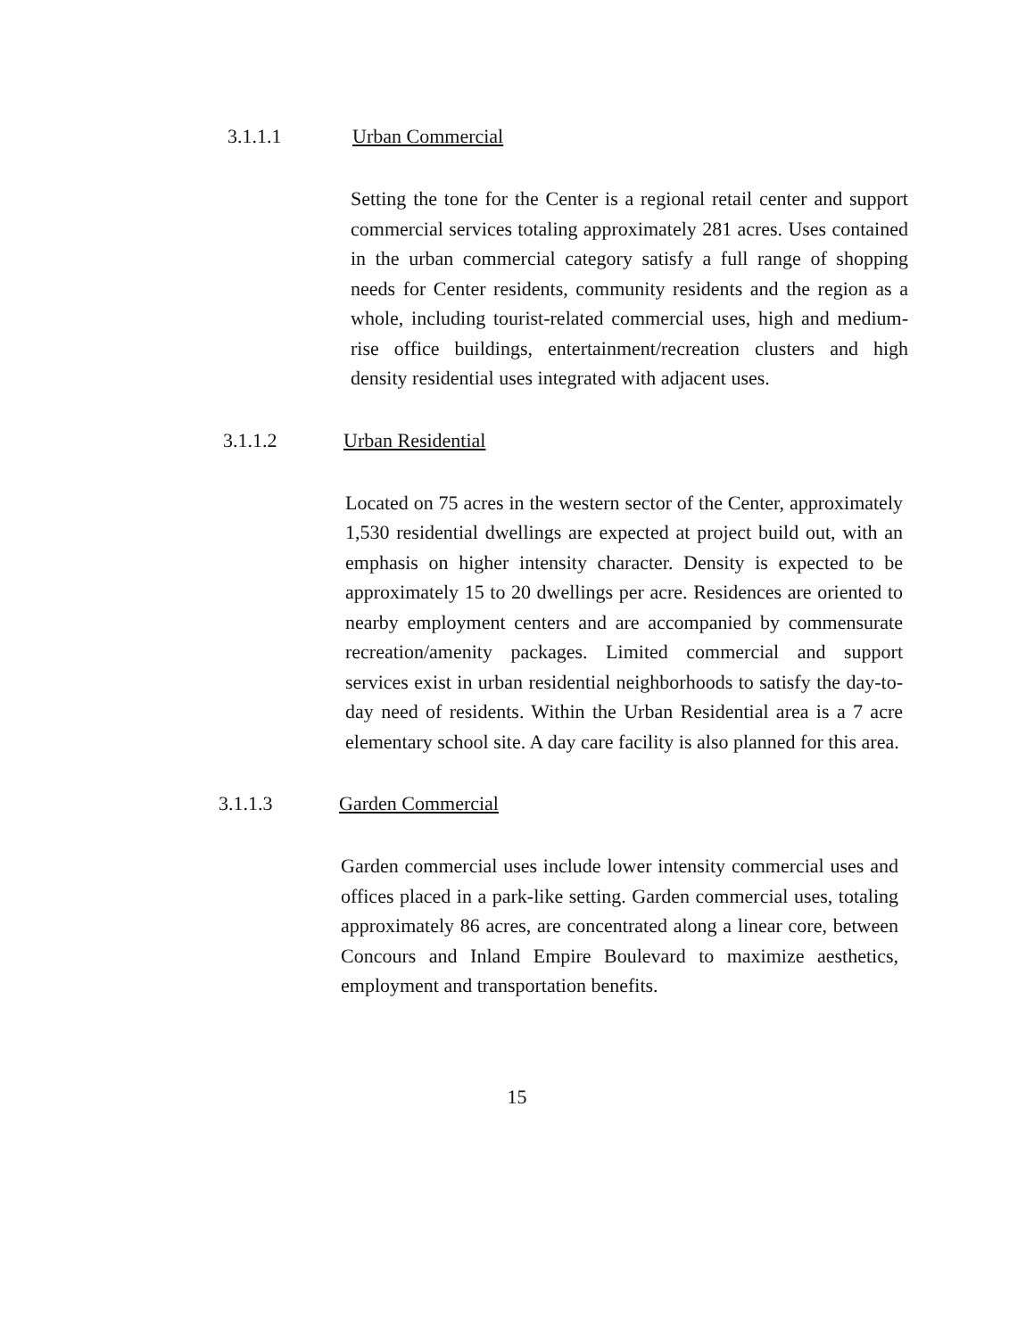3.1.1.1 Urban Commercial
Setting the tone for the Center is a regional retail center and support commercial services totaling approximately 281 acres. Uses contained in the urban commercial category satisfy a full range of shopping needs for Center residents, community residents and the region as a whole, including tourist-related commercial uses, high and medium-rise office buildings, entertainment/recreation clusters and high density residential uses integrated with adjacent uses.
3.1.1.2 Urban Residential
Located on 75 acres in the western sector of the Center, approximately 1,530 residential dwellings are expected at project build out, with an emphasis on higher intensity character. Density is expected to be approximately 15 to 20 dwellings per acre. Residences are oriented to nearby employment centers and are accompanied by commensurate recreation/amenity packages. Limited commercial and support services exist in urban residential neighborhoods to satisfy the day-to-day need of residents. Within the Urban Residential area is a 7 acre elementary school site. A day care facility is also planned for this area.
3.1.1.3 Garden Commercial
Garden commercial uses include lower intensity commercial uses and offices placed in a park-like setting. Garden commercial uses, totaling approximately 86 acres, are concentrated along a linear core, between Concours and Inland Empire Boulevard to maximize aesthetics, employment and transportation benefits.
15